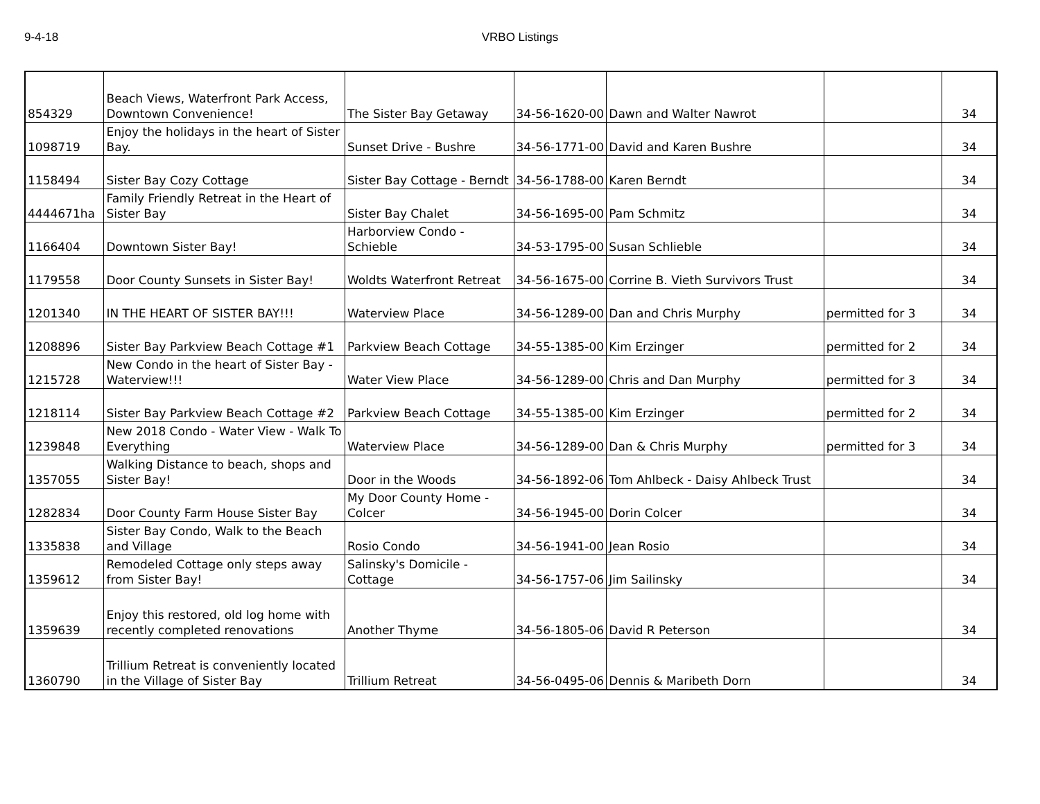9-4-18 VRBO Listings
| 854329 | Beach Views, Waterfront Park Access, Downtown Convenience! | The Sister Bay Getaway | 34-56-1620-00 | Dawn and Walter Nawrot | | 34 |
| 1098719 | Enjoy the holidays in the heart of Sister Bay. | Sunset Drive - Bushre | 34-56-1771-00 | David and Karen Bushre | | 34 |
| 1158494 | Sister Bay Cozy Cottage | Sister Bay Cottage - Berndt | 34-56-1788-00 | Karen Berndt | | 34 |
| 4444671ha | Family Friendly Retreat in the Heart of Sister Bay | Sister Bay Chalet | 34-56-1695-00 | Pam Schmitz | | 34 |
| 1166404 | Downtown Sister Bay! | Harborview Condo - Schieble | 34-53-1795-00 | Susan Schlieble | | 34 |
| 1179558 | Door County Sunsets in Sister Bay! | Woldts Waterfront Retreat | 34-56-1675-00 | Corrine B. Vieth Survivors Trust | | 34 |
| 1201340 | IN THE HEART OF SISTER BAY!!! | Waterview Place | 34-56-1289-00 | Dan and Chris Murphy | permitted for 3 | 34 |
| 1208896 | Sister Bay Parkview Beach Cottage #1 | Parkview Beach Cottage | 34-55-1385-00 | Kim Erzinger | permitted for 2 | 34 |
| 1215728 | New Condo in the heart of Sister Bay - Waterview!!! | Water View Place | 34-56-1289-00 | Chris and Dan Murphy | permitted for 3 | 34 |
| 1218114 | Sister Bay Parkview Beach Cottage #2 | Parkview Beach Cottage | 34-55-1385-00 | Kim Erzinger | permitted for 2 | 34 |
| 1239848 | New 2018 Condo - Water View - Walk To Everything | Waterview Place | 34-56-1289-00 | Dan & Chris Murphy | permitted for 3 | 34 |
| 1357055 | Walking Distance to beach, shops and Sister Bay! | Door in the Woods | 34-56-1892-06 | Tom Ahlbeck - Daisy Ahlbeck Trust | | 34 |
| 1282834 | Door County Farm House Sister Bay | My Door County Home - Colcer | 34-56-1945-00 | Dorin Colcer | | 34 |
| 1335838 | Sister Bay Condo, Walk to the Beach and Village | Rosio Condo | 34-56-1941-00 | Jean Rosio | | 34 |
| 1359612 | Remodeled Cottage only steps away from Sister Bay! | Salinsky's Domicile - Cottage | 34-56-1757-06 | Jim Sailinsky | | 34 |
| 1359639 | Enjoy this restored, old log home with recently completed renovations | Another Thyme | 34-56-1805-06 | David R Peterson | | 34 |
| 1360790 | Trillium Retreat is conveniently located in the Village of Sister Bay | Trillium Retreat | 34-56-0495-06 | Dennis & Maribeth Dorn | | 34 |